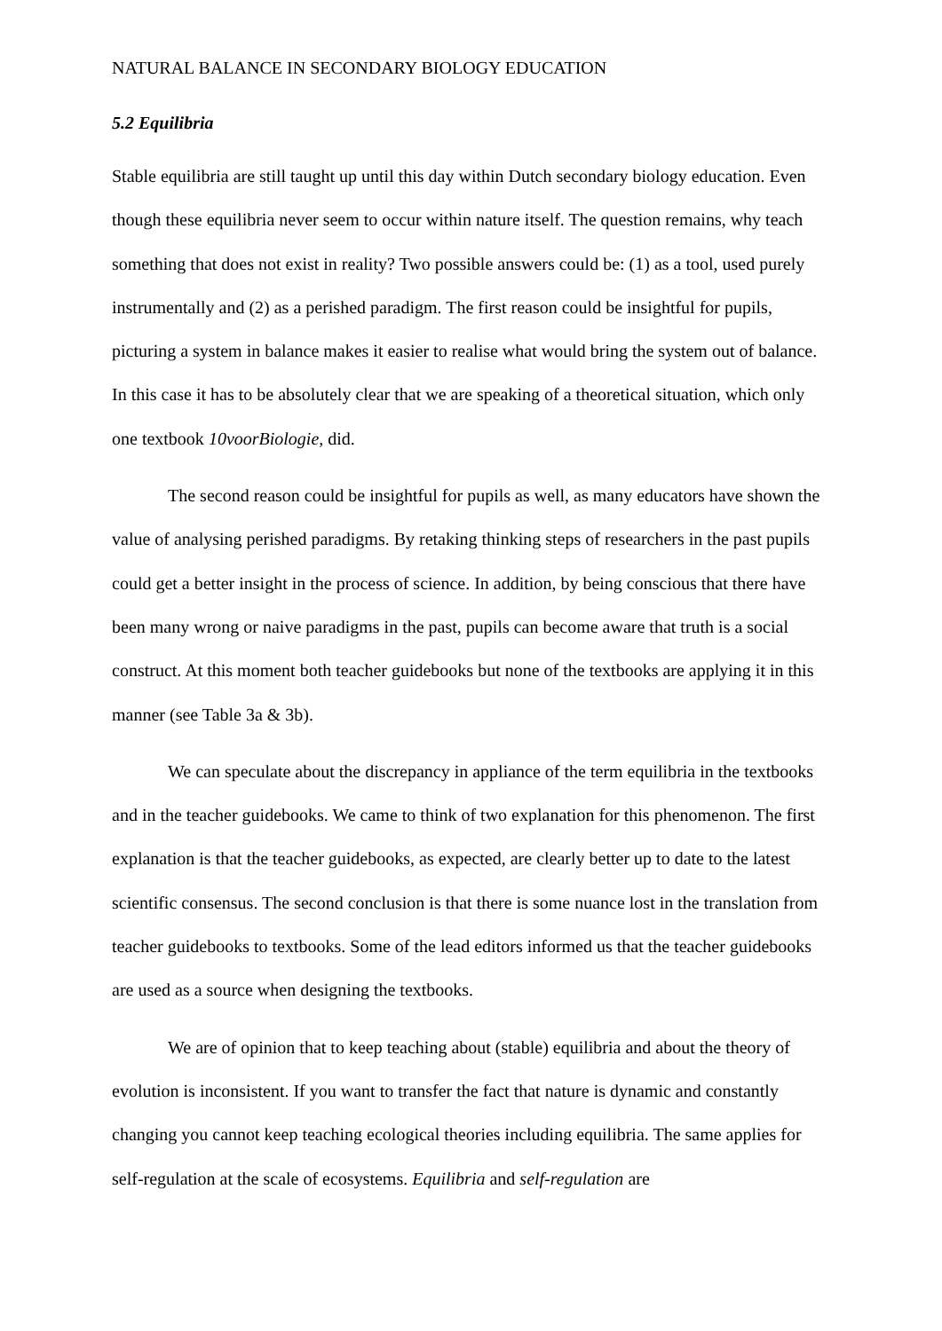NATURAL BALANCE IN SECONDARY BIOLOGY EDUCATION
5.2 Equilibria
Stable equilibria are still taught up until this day within Dutch secondary biology education. Even though these equilibria never seem to occur within nature itself. The question remains, why teach something that does not exist in reality? Two possible answers could be: (1) as a tool, used purely instrumentally and (2) as a perished paradigm. The first reason could be insightful for pupils, picturing a system in balance makes it easier to realise what would bring the system out of balance. In this case it has to be absolutely clear that we are speaking of a theoretical situation, which only one textbook 10voorBiologie, did.
The second reason could be insightful for pupils as well, as many educators have shown the value of analysing perished paradigms. By retaking thinking steps of researchers in the past pupils could get a better insight in the process of science. In addition, by being conscious that there have been many wrong or naive paradigms in the past, pupils can become aware that truth is a social construct. At this moment both teacher guidebooks but none of the textbooks are applying it in this manner (see Table 3a & 3b).
We can speculate about the discrepancy in appliance of the term equilibria in the textbooks and in the teacher guidebooks. We came to think of two explanation for this phenomenon. The first explanation is that the teacher guidebooks, as expected, are clearly better up to date to the latest scientific consensus. The second conclusion is that there is some nuance lost in the translation from teacher guidebooks to textbooks. Some of the lead editors informed us that the teacher guidebooks are used as a source when designing the textbooks.
We are of opinion that to keep teaching about (stable) equilibria and about the theory of evolution is inconsistent. If you want to transfer the fact that nature is dynamic and constantly changing you cannot keep teaching ecological theories including equilibria. The same applies for self-regulation at the scale of ecosystems. Equilibria and self-regulation are